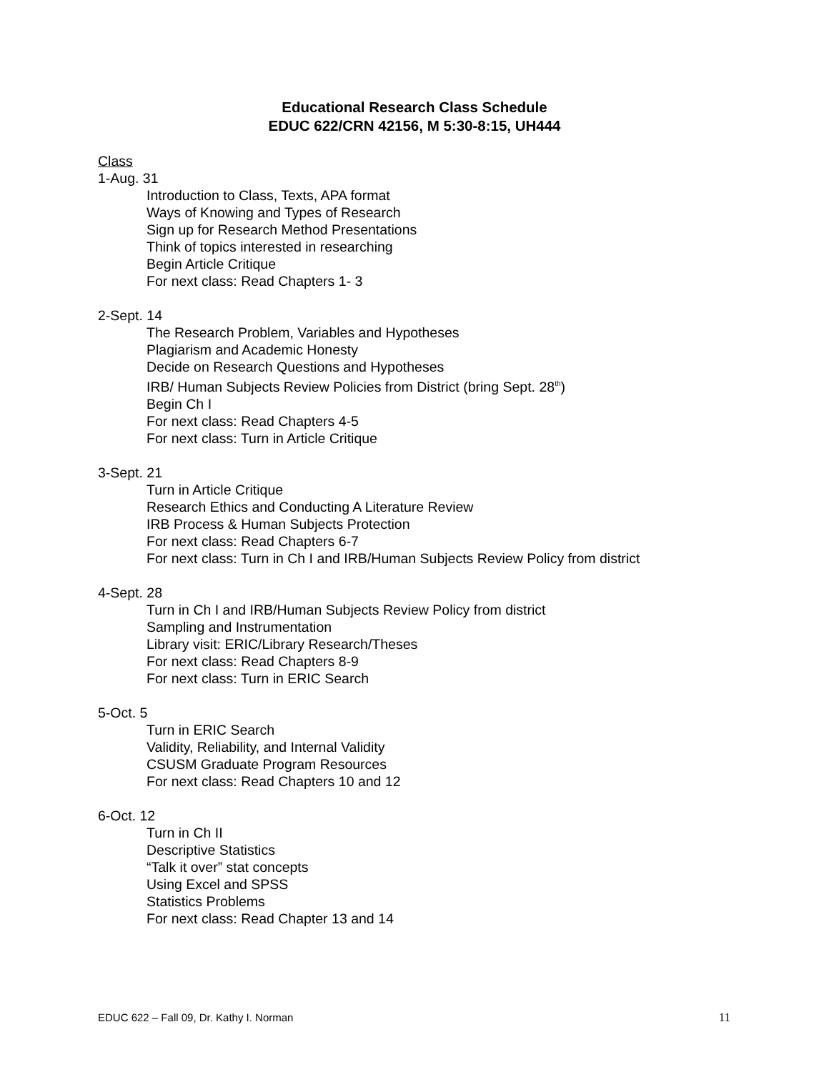Educational Research Class Schedule
EDUC 622/CRN 42156, M 5:30-8:15, UH444
Class
1-Aug. 31
Introduction to Class, Texts, APA format
Ways of Knowing and Types of Research
Sign up for Research Method Presentations
Think of topics interested in researching
Begin Article Critique
For next class: Read Chapters 1- 3
2-Sept. 14
The Research Problem, Variables and Hypotheses
Plagiarism and Academic Honesty
Decide on Research Questions and Hypotheses
IRB/ Human Subjects Review Policies from District (bring Sept. 28<sup>th</sup>)
Begin Ch I
For next class: Read Chapters 4-5
For next class: Turn in Article Critique
3-Sept. 21
Turn in Article Critique
Research Ethics and Conducting A Literature Review
IRB Process & Human Subjects Protection
For next class: Read Chapters 6-7
For next class: Turn in Ch I and IRB/Human Subjects Review Policy from district
4-Sept. 28
Turn in Ch I and IRB/Human Subjects Review Policy from district
Sampling and Instrumentation
Library visit: ERIC/Library Research/Theses
For next class: Read Chapters 8-9
For next class: Turn in ERIC Search
5-Oct. 5
Turn in ERIC Search
Validity, Reliability, and Internal Validity
CSUSM Graduate Program Resources
For next class: Read Chapters 10 and 12
6-Oct. 12
Turn in Ch II
Descriptive Statistics
“Talk it over” stat concepts
Using Excel and SPSS
Statistics Problems
For next class: Read Chapter 13 and 14
EDUC 622 – Fall 09, Dr. Kathy I. Norman 11